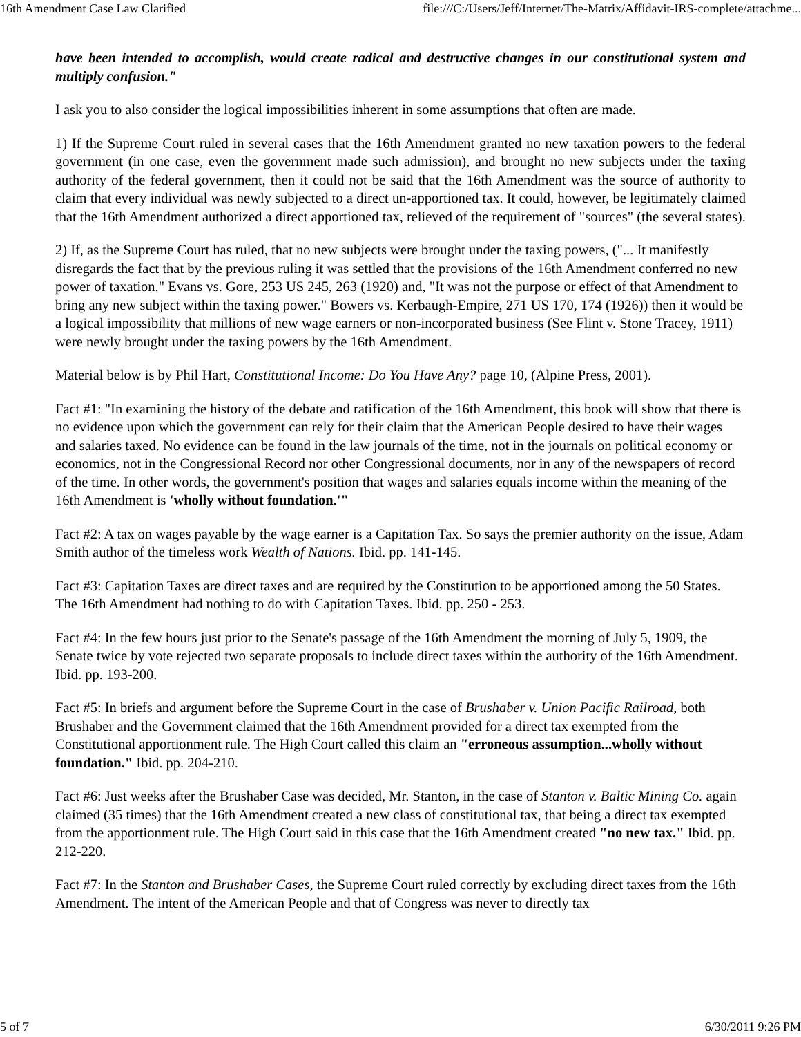16th Amendment Case Law Clarified file:///C:/Users/Jeff/Internet/The-Matrix/Affidavit-IRS-complete/attachme...
have been intended to accomplish, would create radical and destructive changes in our constitutional system and multiply confusion."
I ask you to also consider the logical impossibilities inherent in some assumptions that often are made.
1) If the Supreme Court ruled in several cases that the 16th Amendment granted no new taxation powers to the federal government (in one case, even the government made such admission), and brought no new subjects under the taxing authority of the federal government, then it could not be said that the 16th Amendment was the source of authority to claim that every individual was newly subjected to a direct un-apportioned tax. It could, however, be legitimately claimed that the 16th Amendment authorized a direct apportioned tax, relieved of the requirement of "sources" (the several states).
2) If, as the Supreme Court has ruled, that no new subjects were brought under the taxing powers, ("... It manifestly disregards the fact that by the previous ruling it was settled that the provisions of the 16th Amendment conferred no new power of taxation." Evans vs. Gore, 253 US 245, 263 (1920) and, "It was not the purpose or effect of that Amendment to bring any new subject within the taxing power." Bowers vs. Kerbaugh-Empire, 271 US 170, 174 (1926)) then it would be a logical impossibility that millions of new wage earners or non-incorporated business (See Flint v. Stone Tracey, 1911) were newly brought under the taxing powers by the 16th Amendment.
Material below is by Phil Hart, Constitutional Income: Do You Have Any? page 10, (Alpine Press, 2001).
Fact #1: "In examining the history of the debate and ratification of the 16th Amendment, this book will show that there is no evidence upon which the government can rely for their claim that the American People desired to have their wages and salaries taxed. No evidence can be found in the law journals of the time, not in the journals on political economy or economics, not in the Congressional Record nor other Congressional documents, nor in any of the newspapers of record of the time. In other words, the government's position that wages and salaries equals income within the meaning of the 16th Amendment is 'wholly without foundation.'"
Fact #2: A tax on wages payable by the wage earner is a Capitation Tax. So says the premier authority on the issue, Adam Smith author of the timeless work Wealth of Nations. Ibid. pp. 141-145.
Fact #3: Capitation Taxes are direct taxes and are required by the Constitution to be apportioned among the 50 States. The 16th Amendment had nothing to do with Capitation Taxes. Ibid. pp. 250 - 253.
Fact #4: In the few hours just prior to the Senate's passage of the 16th Amendment the morning of July 5, 1909, the Senate twice by vote rejected two separate proposals to include direct taxes within the authority of the 16th Amendment. Ibid. pp. 193-200.
Fact #5: In briefs and argument before the Supreme Court in the case of Brushaber v. Union Pacific Railroad, both Brushaber and the Government claimed that the 16th Amendment provided for a direct tax exempted from the Constitutional apportionment rule. The High Court called this claim an "erroneous assumption...wholly without foundation." Ibid. pp. 204-210.
Fact #6: Just weeks after the Brushaber Case was decided, Mr. Stanton, in the case of Stanton v. Baltic Mining Co. again claimed (35 times) that the 16th Amendment created a new class of constitutional tax, that being a direct tax exempted from the apportionment rule. The High Court said in this case that the 16th Amendment created "no new tax." Ibid. pp. 212-220.
Fact #7: In the Stanton and Brushaber Cases, the Supreme Court ruled correctly by excluding direct taxes from the 16th Amendment. The intent of the American People and that of Congress was never to directly tax
5 of 7 6/30/2011 9:26 PM